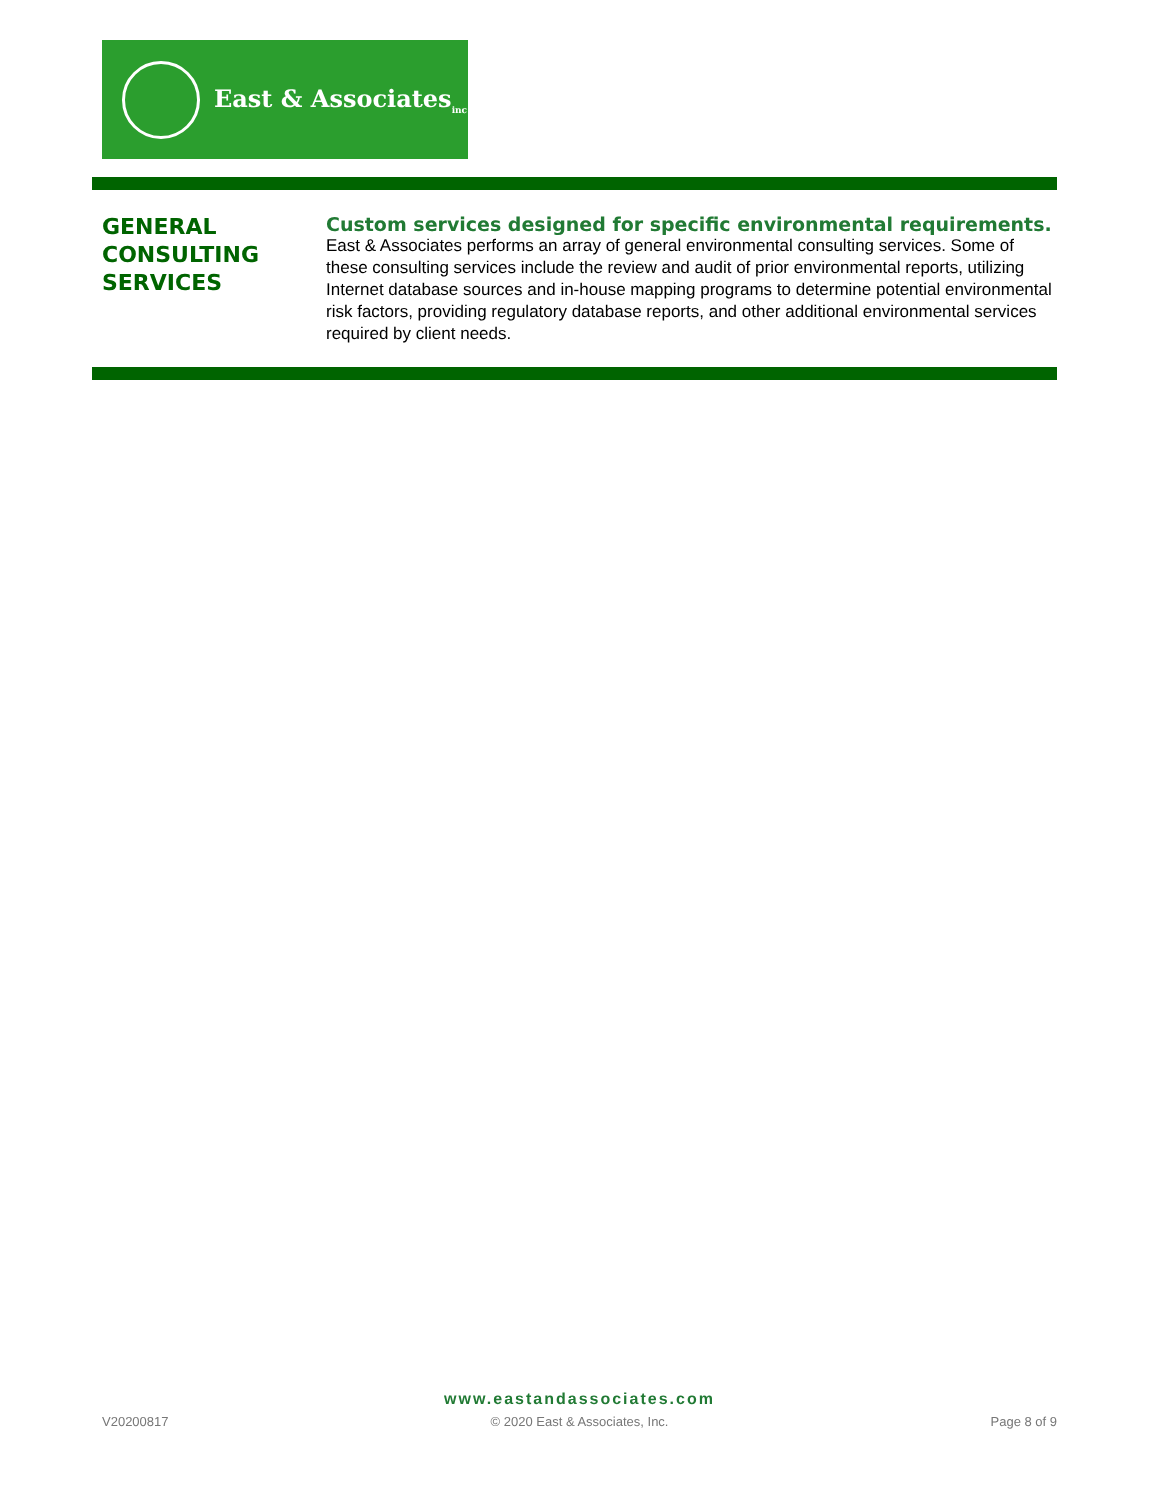East & Associates<sub>inc</sub>
GENERAL
CONSULTING
SERVICES
Custom services designed for specific environmental requirements.
East & Associates performs an array of general environmental consulting services. Some of these consulting services include the review and audit of prior environmental reports, utilizing Internet database sources and in-house mapping programs to determine potential environmental risk factors, providing regulatory database reports, and other additional environmental services required by client needs.
www.eastandassociates.com
V20200817 © 2020 East & Associates, Inc. Page 8 of 9